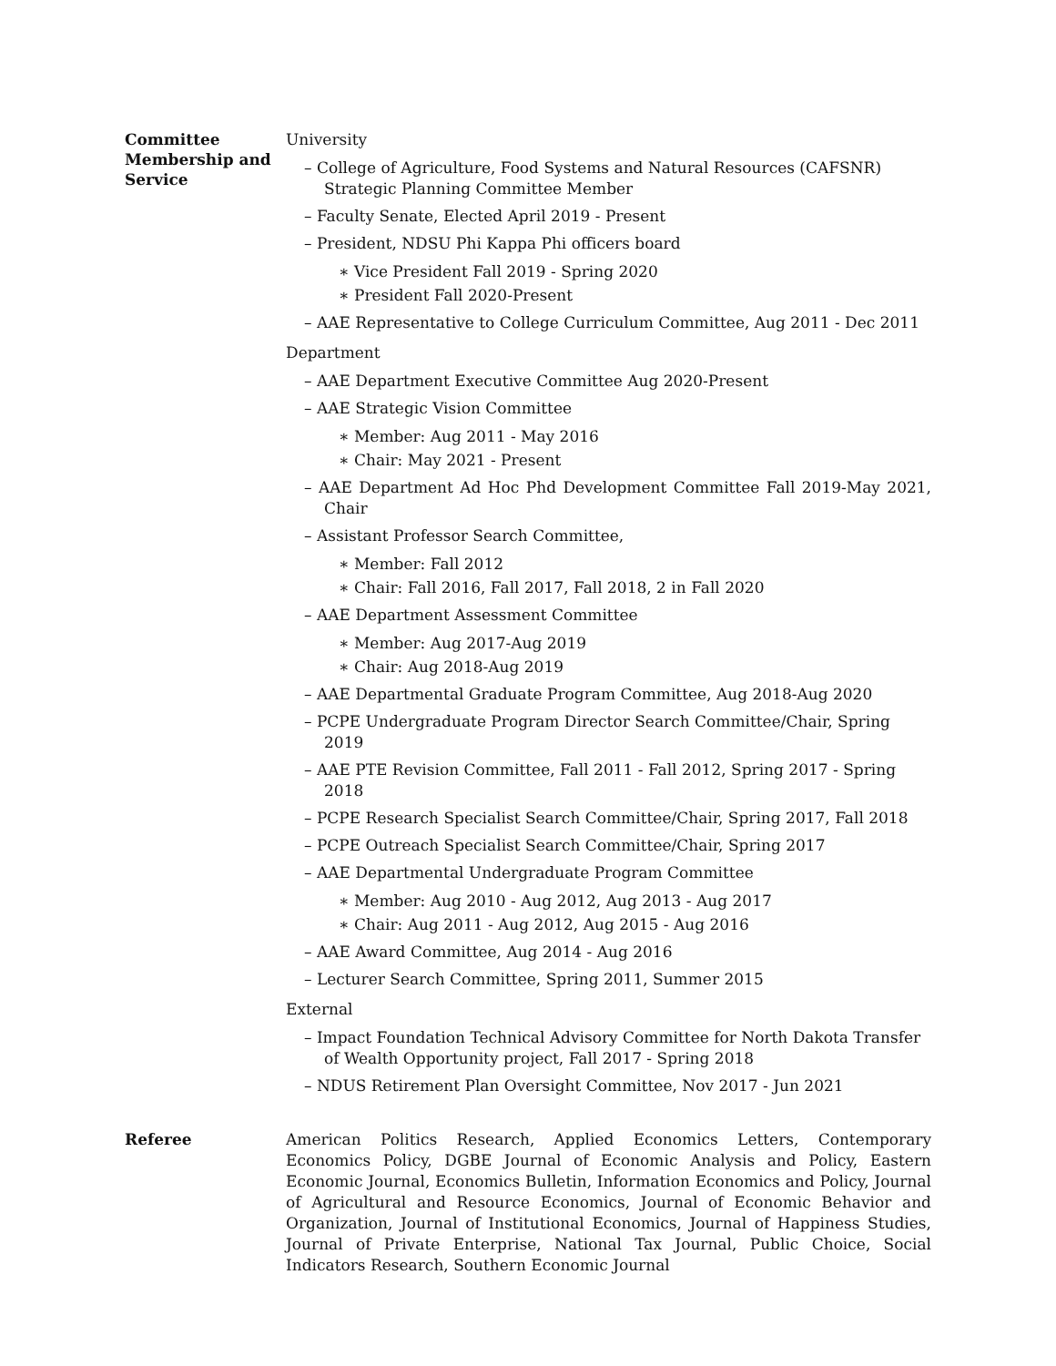Committee
Membership and
Service
University
– College of Agriculture, Food Systems and Natural Resources (CAFSNR) Strategic Planning Committee Member
– Faculty Senate, Elected April 2019 - Present
– President, NDSU Phi Kappa Phi officers board
∗ Vice President Fall 2019 - Spring 2020
∗ President Fall 2020-Present
– AAE Representative to College Curriculum Committee, Aug 2011 - Dec 2011
Department
– AAE Department Executive Committee Aug 2020-Present
– AAE Strategic Vision Committee
∗ Member: Aug 2011 - May 2016
∗ Chair: May 2021 - Present
– AAE Department Ad Hoc Phd Development Committee Fall 2019-May 2021, Chair
– Assistant Professor Search Committee,
∗ Member: Fall 2012
∗ Chair: Fall 2016, Fall 2017, Fall 2018, 2 in Fall 2020
– AAE Department Assessment Committee
∗ Member: Aug 2017-Aug 2019
∗ Chair: Aug 2018-Aug 2019
– AAE Departmental Graduate Program Committee, Aug 2018-Aug 2020
– PCPE Undergraduate Program Director Search Committee/Chair, Spring 2019
– AAE PTE Revision Committee, Fall 2011 - Fall 2012, Spring 2017 - Spring 2018
– PCPE Research Specialist Search Committee/Chair, Spring 2017, Fall 2018
– PCPE Outreach Specialist Search Committee/Chair, Spring 2017
– AAE Departmental Undergraduate Program Committee
∗ Member: Aug 2010 - Aug 2012, Aug 2013 - Aug 2017
∗ Chair: Aug 2011 - Aug 2012, Aug 2015 - Aug 2016
– AAE Award Committee, Aug 2014 - Aug 2016
– Lecturer Search Committee, Spring 2011, Summer 2015
External
– Impact Foundation Technical Advisory Committee for North Dakota Transfer of Wealth Opportunity project, Fall 2017 - Spring 2018
– NDUS Retirement Plan Oversight Committee, Nov 2017 - Jun 2021
Referee
American Politics Research, Applied Economics Letters, Contemporary Economics Policy, DGBE Journal of Economic Analysis and Policy, Eastern Economic Journal, Economics Bulletin, Information Economics and Policy, Journal of Agricultural and Resource Economics, Journal of Economic Behavior and Organization, Journal of Institutional Economics, Journal of Happiness Studies, Journal of Private Enterprise, National Tax Journal, Public Choice, Social Indicators Research, Southern Economic Journal